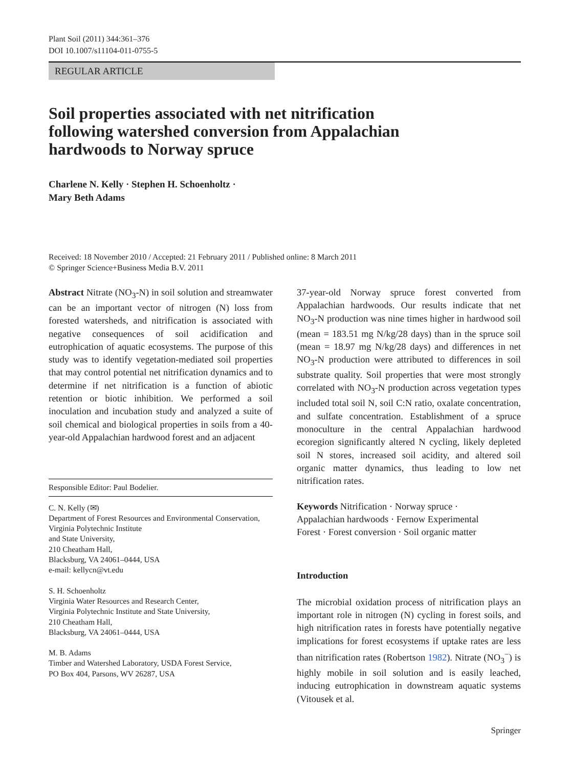Plant Soil (2011) 344:361–376
DOI 10.1007/s11104-011-0755-5
REGULAR ARTICLE
Soil properties associated with net nitrification
following watershed conversion from Appalachian
hardwoods to Norway spruce
Charlene N. Kelly · Stephen H. Schoenholtz ·
Mary Beth Adams
Received: 18 November 2010 / Accepted: 21 February 2011 / Published online: 8 March 2011
© Springer Science+Business Media B.V. 2011
Abstract Nitrate (NO<sub>3</sub>-N) in soil solution and streamwater can be an important vector of nitrogen (N) loss from forested watersheds, and nitrification is associated with negative consequences of soil acidification and eutrophication of aquatic ecosystems. The purpose of this study was to identify vegetation-mediated soil properties that may control potential net nitrification dynamics and to determine if net nitrification is a function of abiotic retention or biotic inhibition. We performed a soil inoculation and incubation study and analyzed a suite of soil chemical and biological properties in soils from a 40-year-old Appalachian hardwood forest and an adjacent
Responsible Editor: Paul Bodelier.
C. N. Kelly (✉)
Department of Forest Resources and Environmental Conservation, Virginia Polytechnic Institute
and State University,
210 Cheatham Hall,
Blacksburg, VA 24061–0444, USA
e-mail: kellycn@vt.edu
S. H. Schoenholtz
Virginia Water Resources and Research Center,
Virginia Polytechnic Institute and State University,
210 Cheatham Hall,
Blacksburg, VA 24061–0444, USA
M. B. Adams
Timber and Watershed Laboratory, USDA Forest Service,
PO Box 404, Parsons, WV 26287, USA
37-year-old Norway spruce forest converted from Appalachian hardwoods. Our results indicate that net NO<sub>3</sub>-N production was nine times higher in hardwood soil (mean = 183.51 mg N/kg/28 days) than in the spruce soil (mean = 18.97 mg N/kg/28 days) and differences in net NO<sub>3</sub>-N production were attributed to differences in soil substrate quality. Soil properties that were most strongly correlated with NO<sub>3</sub>-N production across vegetation types included total soil N, soil C:N ratio, oxalate concentration, and sulfate concentration. Establishment of a spruce monoculture in the central Appalachian hardwood ecoregion significantly altered N cycling, likely depleted soil N stores, increased soil acidity, and altered soil organic matter dynamics, thus leading to low net nitrification rates.
Keywords Nitrification · Norway spruce ·
Appalachian hardwoods · Fernow Experimental
Forest · Forest conversion · Soil organic matter
Introduction
The microbial oxidation process of nitrification plays an important role in nitrogen (N) cycling in forest soils, and high nitrification rates in forests have potentially negative implications for forest ecosystems if uptake rates are less than nitrification rates (Robertson 1982). Nitrate (NO<sub>3</sub><sup>−</sup>) is highly mobile in soil solution and is easily leached, inducing eutrophication in downstream aquatic systems (Vitousek et al.
Springer